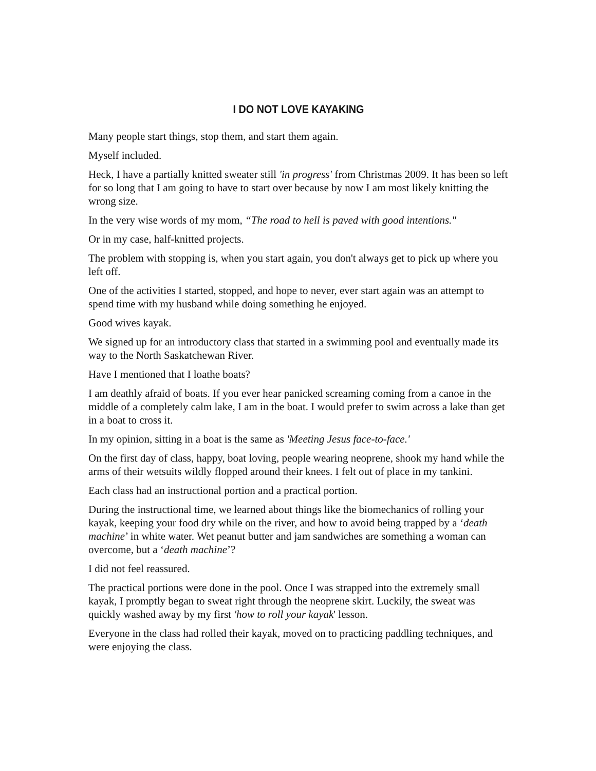I DO NOT LOVE KAYAKING
Many people start things, stop them, and start them again.
Myself included.
Heck, I have a partially knitted sweater still 'in progress' from Christmas 2009. It has been so left for so long that I am going to have to start over because by now I am most likely knitting the wrong size.
In the very wise words of my mom, “The road to hell is paved with good intentions."
Or in my case, half-knitted projects.
The problem with stopping is, when you start again, you don't always get to pick up where you left off.
One of the activities I started, stopped, and hope to never, ever start again was an attempt to spend time with my husband while doing something he enjoyed.
Good wives kayak.
We signed up for an introductory class that started in a swimming pool and eventually made its way to the North Saskatchewan River.
Have I mentioned that I loathe boats?
I am deathly afraid of boats. If you ever hear panicked screaming coming from a canoe in the middle of a completely calm lake, I am in the boat. I would prefer to swim across a lake than get in a boat to cross it.
In my opinion, sitting in a boat is the same as 'Meeting Jesus face-to-face.'
On the first day of class, happy, boat loving, people wearing neoprene, shook my hand while the arms of their wetsuits wildly flopped around their knees. I felt out of place in my tankini.
Each class had an instructional portion and a practical portion.
During the instructional time, we learned about things like the biomechanics of rolling your kayak, keeping your food dry while on the river, and how to avoid being trapped by a ‘death machine’ in white water. Wet peanut butter and jam sandwiches are something a woman can overcome, but a ‘death machine’?
I did not feel reassured.
The practical portions were done in the pool. Once I was strapped into the extremely small kayak, I promptly began to sweat right through the neoprene skirt. Luckily, the sweat was quickly washed away by my first 'how to roll your kayak' lesson.
Everyone in the class had rolled their kayak, moved on to practicing paddling techniques, and were enjoying the class.